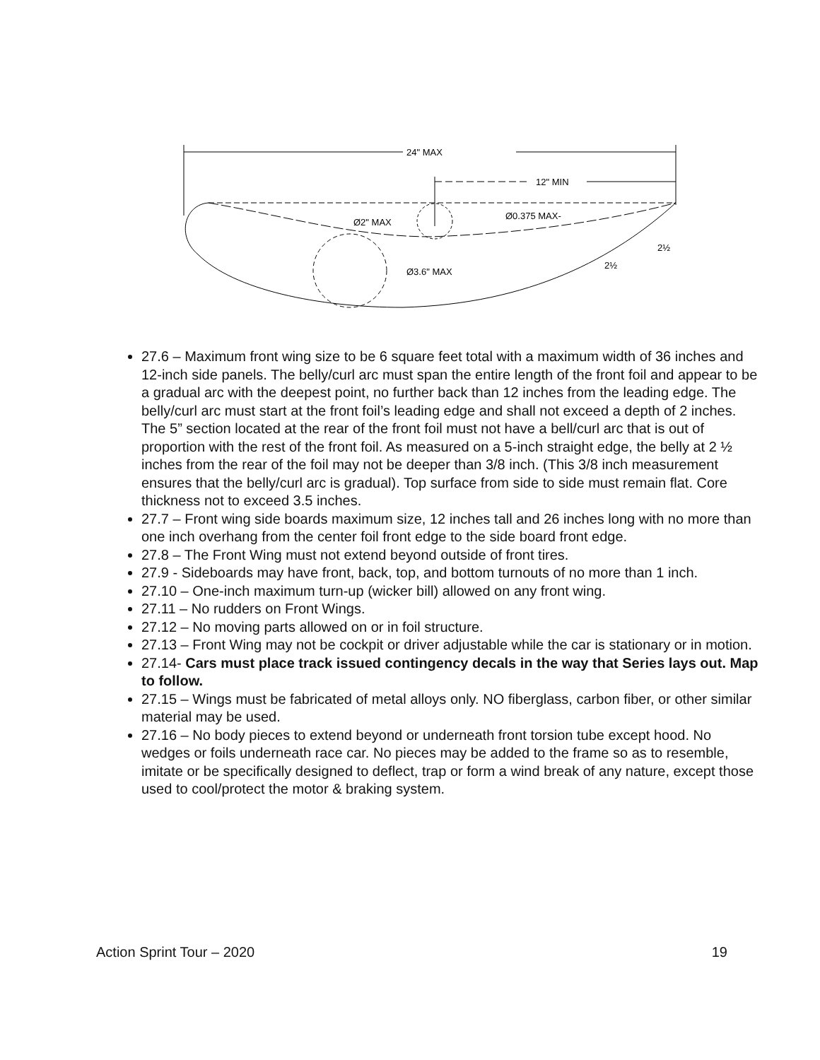24" MAX
12" MIN
Ø2" MAX
Ø3.6" MAX
Ø0.375 MAX-
2½
2½
27.6 – Maximum front wing size to be 6 square feet total with a maximum width of 36 inches and 12-inch side panels. The belly/curl arc must span the entire length of the front foil and appear to be a gradual arc with the deepest point, no further back than 12 inches from the leading edge. The belly/curl arc must start at the front foil’s leading edge and shall not exceed a depth of 2 inches. The 5” section located at the rear of the front foil must not have a bell/curl arc that is out of proportion with the rest of the front foil. As measured on a 5-inch straight edge, the belly at 2 ½ inches from the rear of the foil may not be deeper than 3/8 inch. (This 3/8 inch measurement ensures that the belly/curl arc is gradual). Top surface from side to side must remain flat. Core thickness not to exceed 3.5 inches.
27.7 – Front wing side boards maximum size, 12 inches tall and 26 inches long with no more than one inch overhang from the center foil front edge to the side board front edge.
27.8 – The Front Wing must not extend beyond outside of front tires.
27.9 - Sideboards may have front, back, top, and bottom turnouts of no more than 1 inch.
27.10 – One-inch maximum turn-up (wicker bill) allowed on any front wing.
27.11 – No rudders on Front Wings.
27.12 – No moving parts allowed on or in foil structure.
27.13 – Front Wing may not be cockpit or driver adjustable while the car is stationary or in motion.
27.14- Cars must place track issued contingency decals in the way that Series lays out. Map to follow.
27.15 – Wings must be fabricated of metal alloys only. NO fiberglass, carbon fiber, or other similar material may be used.
27.16 – No body pieces to extend beyond or underneath front torsion tube except hood. No wedges or foils underneath race car. No pieces may be added to the frame so as to resemble, imitate or be specifically designed to deflect, trap or form a wind break of any nature, except those used to cool/protect the motor & braking system.
Action Sprint Tour – 2020 19